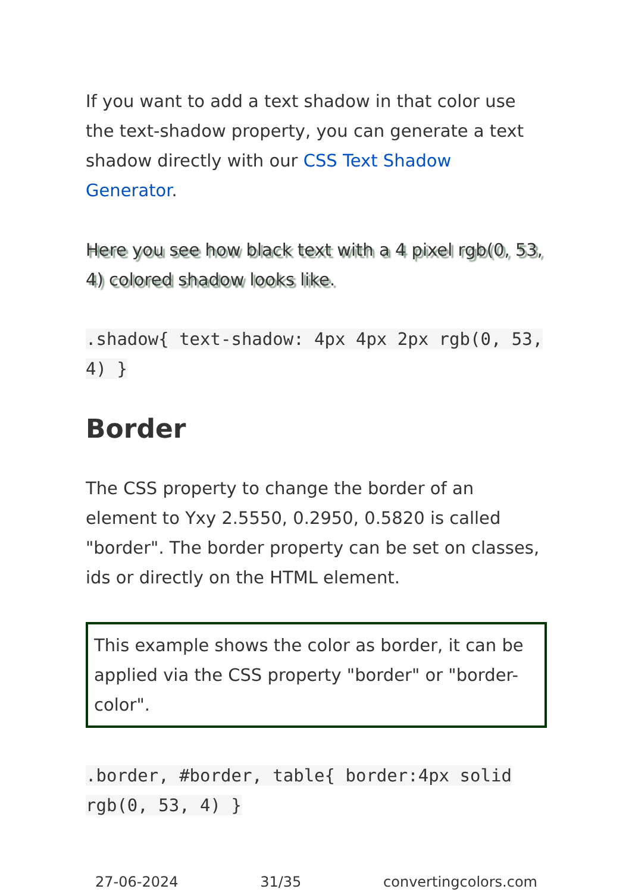If you want to add a text shadow in that color use the text-shadow property, you can generate a text shadow directly with our CSS Text Shadow Generator.
Here you see how black text with a 4 pixel rgb(0, 53, 4) colored shadow looks like.
.shadow{ text-shadow: 4px 4px 2px rgb(0, 53, 4) }
Border
The CSS property to change the border of an element to Yxy 2.5550, 0.2950, 0.5820 is called "border". The border property can be set on classes, ids or directly on the HTML element.
This example shows the color as border, it can be applied via the CSS property "border" or "border-color".
.border, #border, table{ border:4px solid rgb(0, 53, 4) }
27-06-2024 31/35 convertingcolors.com